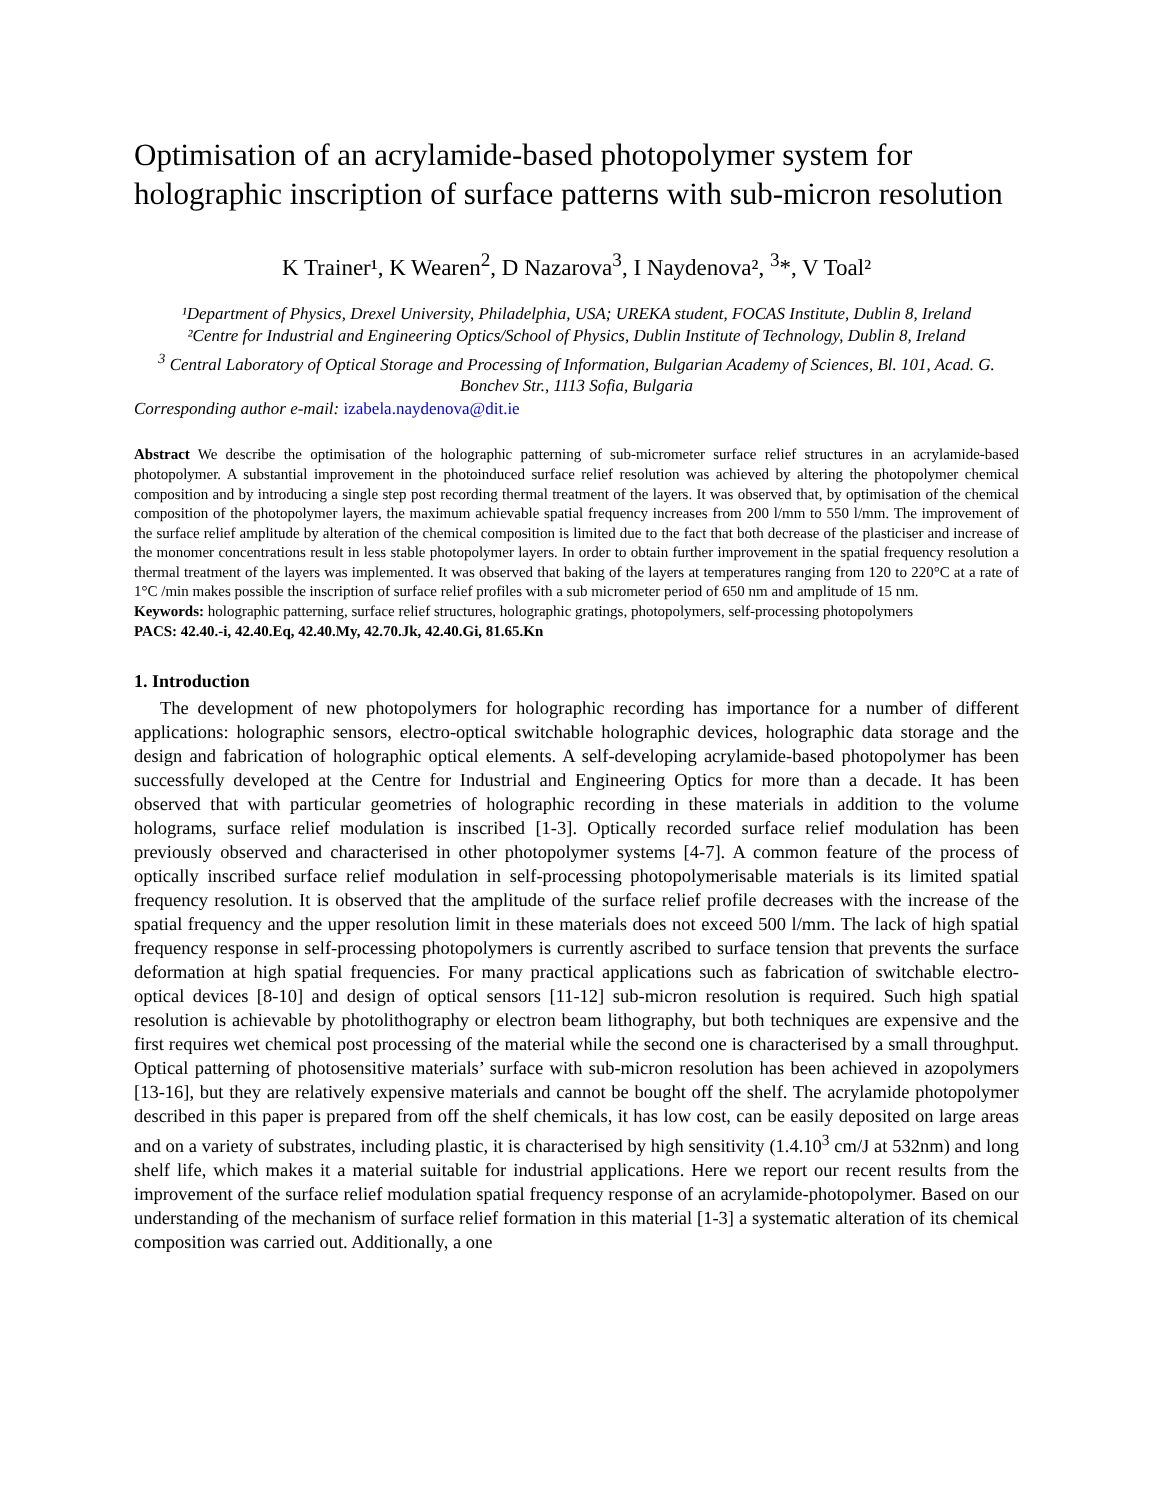Optimisation of an acrylamide-based photopolymer system for holographic inscription of surface patterns with sub-micron resolution
K Trainer¹, K Wearen<sup>2</sup>, D Nazarova<sup>3</sup>, I Naydenova², <sup>3</sup>*, V Toal²
¹Department of Physics, Drexel University, Philadelphia, USA; UREKA student, FOCAS Institute, Dublin 8, Ireland
²Centre for Industrial and Engineering Optics/School of Physics, Dublin Institute of Technology, Dublin 8, Ireland
<sup>3</sup> Central Laboratory of Optical Storage and Processing of Information, Bulgarian Academy of Sciences, Bl. 101, Acad. G. Bonchev Str., 1113 Sofia, Bulgaria
Corresponding author e-mail: izabela.naydenova@dit.ie
Abstract We describe the optimisation of the holographic patterning of sub-micrometer surface relief structures in an acrylamide-based photopolymer. A substantial improvement in the photoinduced surface relief resolution was achieved by altering the photopolymer chemical composition and by introducing a single step post recording thermal treatment of the layers. It was observed that, by optimisation of the chemical composition of the photopolymer layers, the maximum achievable spatial frequency increases from 200 l/mm to 550 l/mm. The improvement of the surface relief amplitude by alteration of the chemical composition is limited due to the fact that both decrease of the plasticiser and increase of the monomer concentrations result in less stable photopolymer layers. In order to obtain further improvement in the spatial frequency resolution a thermal treatment of the layers was implemented. It was observed that baking of the layers at temperatures ranging from 120 to 220°C at a rate of 1°C /min makes possible the inscription of surface relief profiles with a sub micrometer period of 650 nm and amplitude of 15 nm.
Keywords: holographic patterning, surface relief structures, holographic gratings, photopolymers, self-processing photopolymers
PACS: 42.40.-i, 42.40.Eq, 42.40.My, 42.70.Jk, 42.40.Gi, 81.65.Kn
1. Introduction
The development of new photopolymers for holographic recording has importance for a number of different applications: holographic sensors, electro-optical switchable holographic devices, holographic data storage and the design and fabrication of holographic optical elements. A self-developing acrylamide-based photopolymer has been successfully developed at the Centre for Industrial and Engineering Optics for more than a decade. It has been observed that with particular geometries of holographic recording in these materials in addition to the volume holograms, surface relief modulation is inscribed [1-3]. Optically recorded surface relief modulation has been previously observed and characterised in other photopolymer systems [4-7]. A common feature of the process of optically inscribed surface relief modulation in self-processing photopolymerisable materials is its limited spatial frequency resolution. It is observed that the amplitude of the surface relief profile decreases with the increase of the spatial frequency and the upper resolution limit in these materials does not exceed 500 l/mm. The lack of high spatial frequency response in self-processing photopolymers is currently ascribed to surface tension that prevents the surface deformation at high spatial frequencies. For many practical applications such as fabrication of switchable electro-optical devices [8-10] and design of optical sensors [11-12] sub-micron resolution is required. Such high spatial resolution is achievable by photolithography or electron beam lithography, but both techniques are expensive and the first requires wet chemical post processing of the material while the second one is characterised by a small throughput. Optical patterning of photosensitive materials’ surface with sub-micron resolution has been achieved in azopolymers [13-16], but they are relatively expensive materials and cannot be bought off the shelf. The acrylamide photopolymer described in this paper is prepared from off the shelf chemicals, it has low cost, can be easily deposited on large areas and on a variety of substrates, including plastic, it is characterised by high sensitivity (1.4.10<sup>3</sup> cm/J at 532nm) and long shelf life, which makes it a material suitable for industrial applications. Here we report our recent results from the improvement of the surface relief modulation spatial frequency response of an acrylamide-photopolymer. Based on our understanding of the mechanism of surface relief formation in this material [1-3] a systematic alteration of its chemical composition was carried out. Additionally, a one